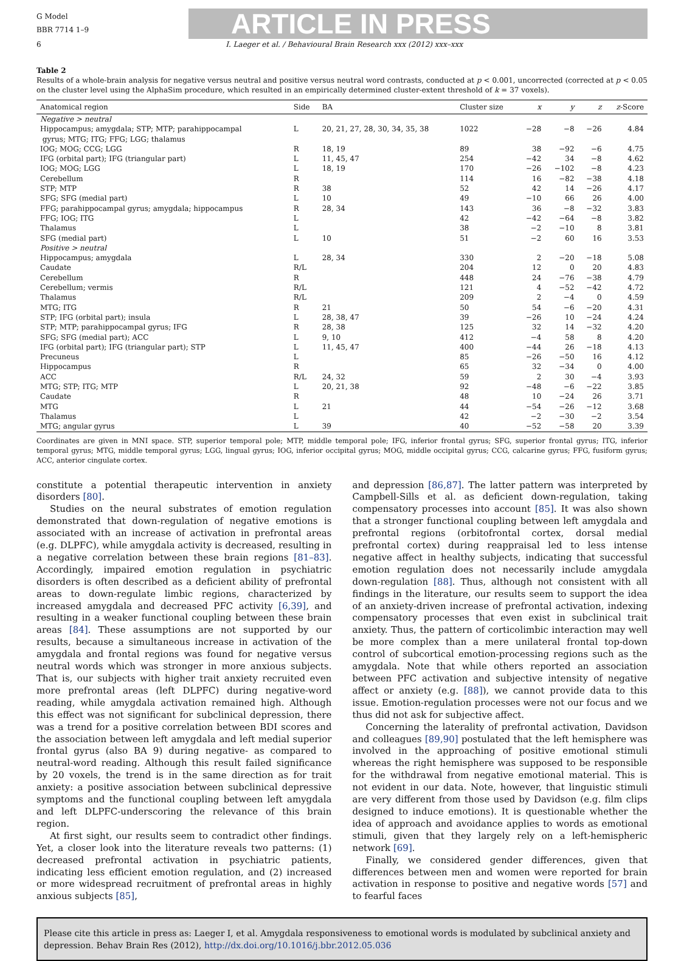G Model
BBR 7714 1–9
ARTICLE IN PRESS
6 I. Laeger et al. / Behavioural Brain Research xxx (2012) xxx–xxx
Table 2
Results of a whole-brain analysis for negative versus neutral and positive versus neutral word contrasts, conducted at p < 0.001, uncorrected (corrected at p < 0.05 on the cluster level using the AlphaSim procedure, which resulted in an empirically determined cluster-extent threshold of k = 37 voxels).
| Anatomical region | Side | BA | Cluster size | x | y | z | z -Score |
| --- | --- | --- | --- | --- | --- | --- | --- |
| Negative > neutral | | | | | | | |
| Hippocampus; amygdala; STP; MTP; parahippocampal gyrus; MTG; ITG; FFG; LGG; thalamus | L | 20, 21, 27, 28, 30, 34, 35, 38 | 1022 | −28 | −8 | −26 | 4.84 |
| IOG; MOG; CCG; LGG | R | 18, 19 | 89 | 38 | −92 | −6 | 4.75 |
| IFG (orbital part); IFG (triangular part) | L | 11, 45, 47 | 254 | −42 | 34 | −8 | 4.62 |
| IOG; MOG; LGG | L | 18, 19 | 170 | −26 | −102 | −8 | 4.23 |
| Cerebellum | R | | 114 | 16 | −82 | −38 | 4.18 |
| STP; MTP | R | 38 | 52 | 42 | 14 | −26 | 4.17 |
| SFG; SFG (medial part) | L | 10 | 49 | −10 | 66 | 26 | 4.00 |
| FFG; parahippocampal gyrus; amygdala; hippocampus | R | 28, 34 | 143 | 36 | −8 | −32 | 3.83 |
| FFG; IOG; ITG | L | | 42 | −42 | −64 | −8 | 3.82 |
| Thalamus | L | | 38 | −2 | −10 | 8 | 3.81 |
| SFG (medial part) | L | 10 | 51 | −2 | 60 | 16 | 3.53 |
| Positive > neutral | | | | | | | |
| Hippocampus; amygdala | L | 28, 34 | 330 | 2 | −20 | −18 | 5.08 |
| Caudate | R/L | | 204 | 12 | 0 | 20 | 4.83 |
| Cerebellum | R | | 448 | 24 | −76 | −38 | 4.79 |
| Cerebellum; vermis | R/L | | 121 | 4 | −52 | −42 | 4.72 |
| Thalamus | R/L | | 209 | 2 | −4 | 0 | 4.59 |
| MTG; ITG | R | 21 | 50 | 54 | −6 | −20 | 4.31 |
| STP; IFG (orbital part); insula | L | 28, 38, 47 | 39 | −26 | 10 | −24 | 4.24 |
| STP; MTP; parahippocampal gyrus; IFG | R | 28, 38 | 125 | 32 | 14 | −32 | 4.20 |
| SFG; SFG (medial part); ACC | L | 9, 10 | 412 | −4 | 58 | 8 | 4.20 |
| IFG (orbital part); IFG (triangular part); STP | L | 11, 45, 47 | 400 | −44 | 26 | −18 | 4.13 |
| Precuneus | L | | 85 | −26 | −50 | 16 | 4.12 |
| Hippocampus | R | | 65 | 32 | −34 | 0 | 4.00 |
| ACC | R/L | 24, 32 | 59 | 2 | 30 | −4 | 3.93 |
| MTG; STP; ITG; MTP | L | 20, 21, 38 | 92 | −48 | −6 | −22 | 3.85 |
| Caudate | R | | 48 | 10 | −24 | 26 | 3.71 |
| MTG | L | 21 | 44 | −54 | −26 | −12 | 3.68 |
| Thalamus | L | | 42 | −2 | −30 | −2 | 3.54 |
| MTG; angular gyrus | L | 39 | 40 | −52 | −58 | 20 | 3.39 |
Coordinates are given in MNI space. STP, superior temporal pole; MTP, middle temporal pole; IFG, inferior frontal gyrus; SFG, superior frontal gyrus; ITG, inferior temporal gyrus; MTG, middle temporal gyrus; LGG, lingual gyrus; IOG, inferior occipital gyrus; MOG, middle occipital gyrus; CCG, calcarine gyrus; FFG, fusiform gyrus; ACC, anterior cingulate cortex.
constitute a potential therapeutic intervention in anxiety disorders [80].
Studies on the neural substrates of emotion regulation demonstrated that down-regulation of negative emotions is associated with an increase of activation in prefrontal areas (e.g. DLPFC), while amygdala activity is decreased, resulting in a negative correlation between these brain regions [81–83]. Accordingly, impaired emotion regulation in psychiatric disorders is often described as a deficient ability of prefrontal areas to down-regulate limbic regions, characterized by increased amygdala and decreased PFC activity [6,39], and resulting in a weaker functional coupling between these brain areas [84]. These assumptions are not supported by our results, because a simultaneous increase in activation of the amygdala and frontal regions was found for negative versus neutral words which was stronger in more anxious subjects. That is, our subjects with higher trait anxiety recruited even more prefrontal areas (left DLPFC) during negative-word reading, while amygdala activation remained high. Although this effect was not significant for subclinical depression, there was a trend for a positive correlation between BDI scores and the association between left amygdala and left medial superior frontal gyrus (also BA 9) during negative- as compared to neutral-word reading. Although this result failed significance by 20 voxels, the trend is in the same direction as for trait anxiety: a positive association between subclinical depressive symptoms and the functional coupling between left amygdala and left DLPFC-underscoring the relevance of this brain region.
At first sight, our results seem to contradict other findings. Yet, a closer look into the literature reveals two patterns: (1) decreased prefrontal activation in psychiatric patients, indicating less efficient emotion regulation, and (2) increased or more widespread recruitment of prefrontal areas in highly anxious subjects [85],
and depression [86,87]. The latter pattern was interpreted by Campbell-Sills et al. as deficient down-regulation, taking compensatory processes into account [85]. It was also shown that a stronger functional coupling between left amygdala and prefrontal regions (orbitofrontal cortex, dorsal medial prefrontal cortex) during reappraisal led to less intense negative affect in healthy subjects, indicating that successful emotion regulation does not necessarily include amygdala down-regulation [88]. Thus, although not consistent with all findings in the literature, our results seem to support the idea of an anxiety-driven increase of prefrontal activation, indexing compensatory processes that even exist in subclinical trait anxiety. Thus, the pattern of corticolimbic interaction may well be more complex than a mere unilateral frontal top-down control of subcortical emotion-processing regions such as the amygdala. Note that while others reported an association between PFC activation and subjective intensity of negative affect or anxiety (e.g. [88]), we cannot provide data to this issue. Emotion-regulation processes were not our focus and we thus did not ask for subjective affect.
Concerning the laterality of prefrontal activation, Davidson and colleagues [89,90] postulated that the left hemisphere was involved in the approaching of positive emotional stimuli whereas the right hemisphere was supposed to be responsible for the withdrawal from negative emotional material. This is not evident in our data. Note, however, that linguistic stimuli are very different from those used by Davidson (e.g. film clips designed to induce emotions). It is questionable whether the idea of approach and avoidance applies to words as emotional stimuli, given that they largely rely on a left-hemispheric network [69].
Finally, we considered gender differences, given that differences between men and women were reported for brain activation in response to positive and negative words [57] and to fearful faces
Please cite this article in press as: Laeger I, et al. Amygdala responsiveness to emotional words is modulated by subclinical anxiety and depression. Behav Brain Res (2012), http://dx.doi.org/10.1016/j.bbr.2012.05.036